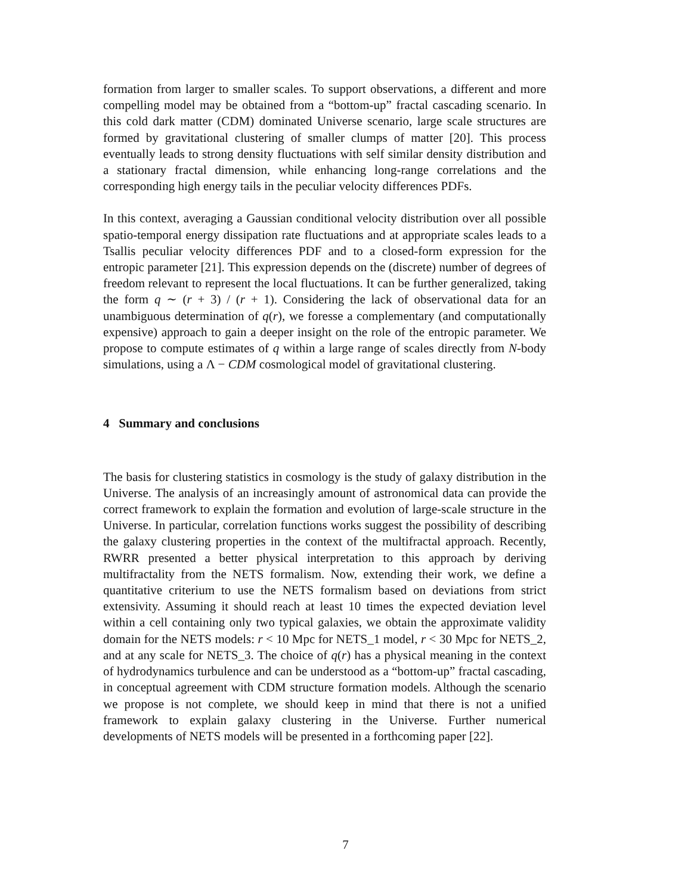formation from larger to smaller scales. To support observations, a different and more compelling model may be obtained from a “bottom-up” fractal cascading scenario. In this cold dark matter (CDM) dominated Universe scenario, large scale structures are formed by gravitational clustering of smaller clumps of matter [20]. This process eventually leads to strong density fluctuations with self similar density distribution and a stationary fractal dimension, while enhancing long-range correlations and the corresponding high energy tails in the peculiar velocity differences PDFs.
In this context, averaging a Gaussian conditional velocity distribution over all possible spatio-temporal energy dissipation rate fluctuations and at appropriate scales leads to a Tsallis peculiar velocity differences PDF and to a closed-form expression for the entropic parameter [21]. This expression depends on the (discrete) number of degrees of freedom relevant to represent the local fluctuations. It can be further generalized, taking the form q ∼ (r + 3) / (r + 1). Considering the lack of observational data for an unambiguous determination of q(r), we foresse a complementary (and computationally expensive) approach to gain a deeper insight on the role of the entropic parameter. We propose to compute estimates of q within a large range of scales directly from N-body simulations, using a Λ − CDM cosmological model of gravitational clustering.
4 Summary and conclusions
The basis for clustering statistics in cosmology is the study of galaxy distribution in the Universe. The analysis of an increasingly amount of astronomical data can provide the correct framework to explain the formation and evolution of large-scale structure in the Universe. In particular, correlation functions works suggest the possibility of describing the galaxy clustering properties in the context of the multifractal approach. Recently, RWRR presented a better physical interpretation to this approach by deriving multifractality from the NETS formalism. Now, extending their work, we define a quantitative criterium to use the NETS formalism based on deviations from strict extensivity. Assuming it should reach at least 10 times the expected deviation level within a cell containing only two typical galaxies, we obtain the approximate validity domain for the NETS models: r < 10 Mpc for NETS_1 model, r < 30 Mpc for NETS_2, and at any scale for NETS_3. The choice of q(r) has a physical meaning in the context of hydrodynamics turbulence and can be understood as a “bottom-up” fractal cascading, in conceptual agreement with CDM structure formation models. Although the scenario we propose is not complete, we should keep in mind that there is not a unified framework to explain galaxy clustering in the Universe. Further numerical developments of NETS models will be presented in a forthcoming paper [22].
7